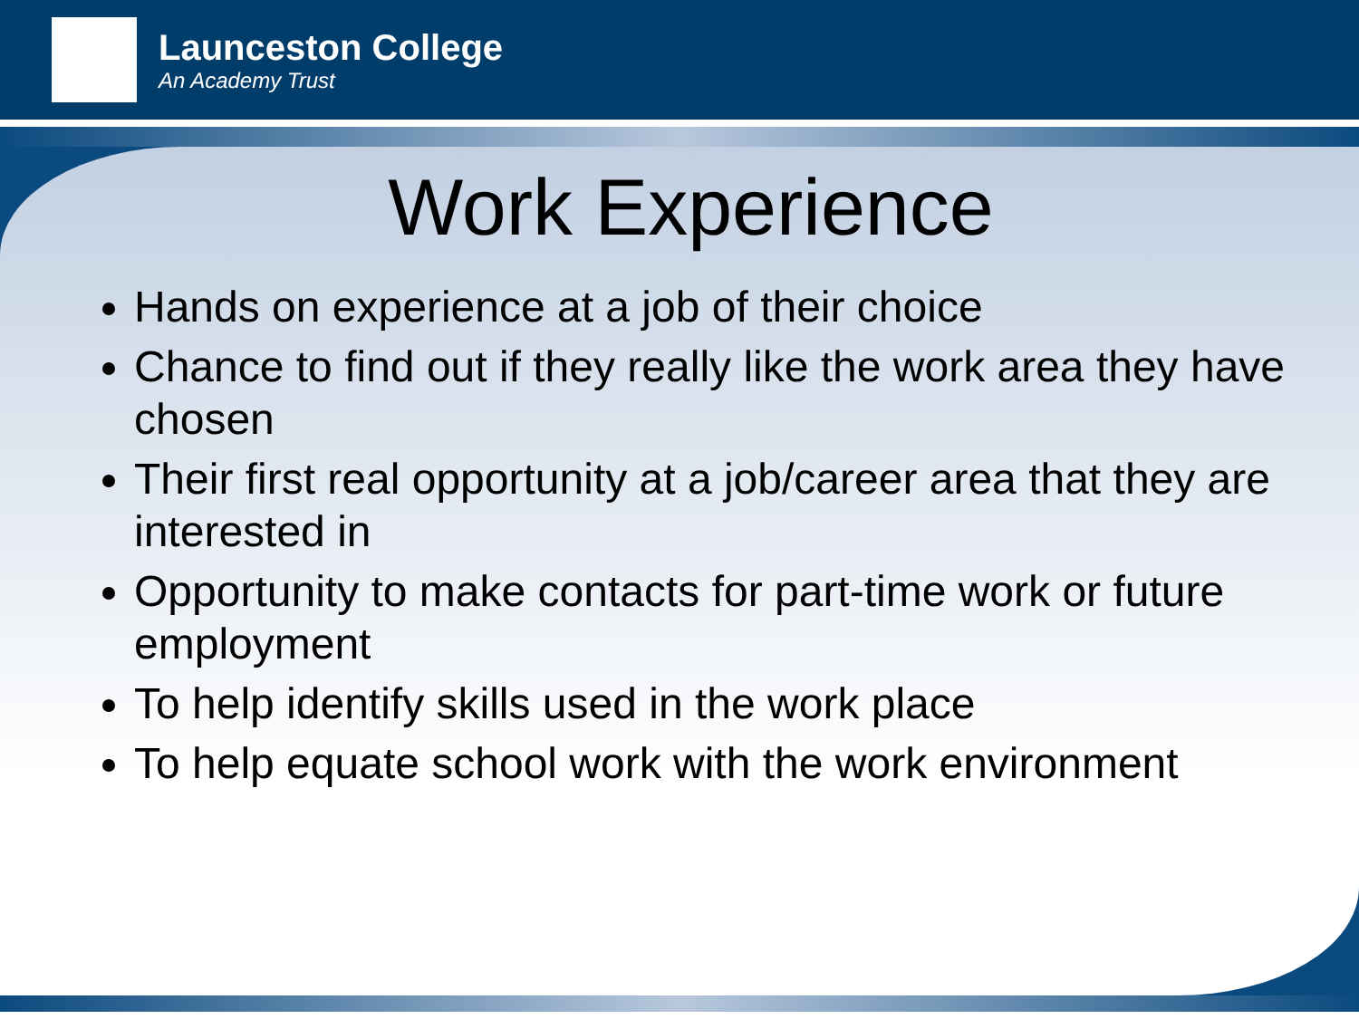Launceston College
An Academy Trust
Work Experience
Hands on experience at a job of their choice
Chance to find out if they really like the work area they have chosen
Their first real opportunity at a job/career area that they are interested in
Opportunity to make contacts for part-time work or future employment
To help identify skills used in the work place
To help equate school work with the work environment